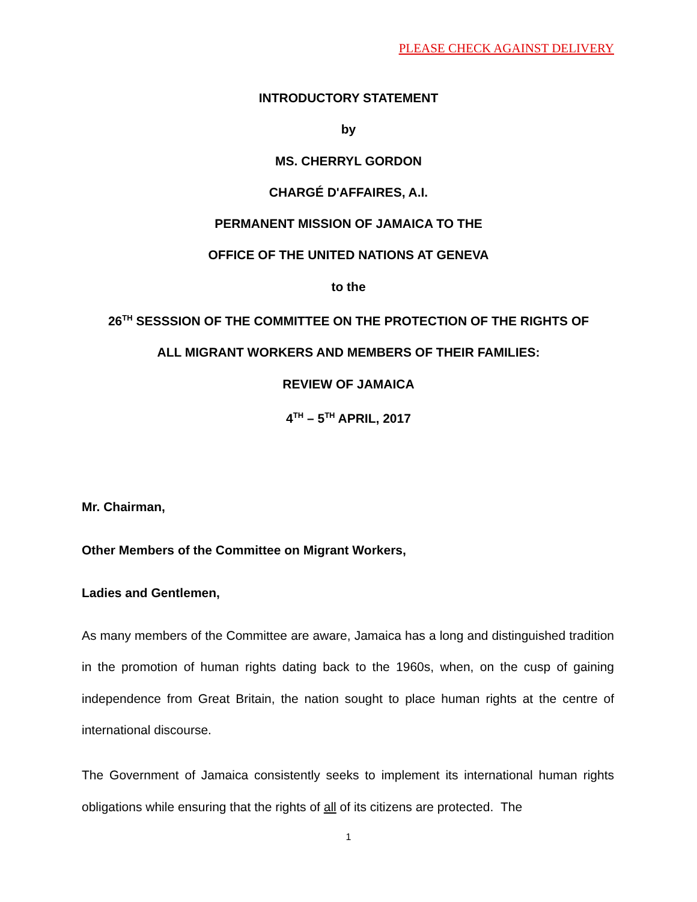PLEASE CHECK AGAINST DELIVERY
INTRODUCTORY STATEMENT
by
MS. CHERRYL GORDON
CHARGÉ D'AFFAIRES, A.I.
PERMANENT MISSION OF JAMAICA TO THE
OFFICE OF THE UNITED NATIONS AT GENEVA
to the
26<sup>TH</sup> SESSSION OF THE COMMITTEE ON THE PROTECTION OF THE RIGHTS OF
ALL MIGRANT WORKERS AND MEMBERS OF THEIR FAMILIES:
REVIEW OF JAMAICA
4<sup>TH</sup> – 5<sup>TH</sup> APRIL, 2017
Mr. Chairman,
Other Members of the Committee on Migrant Workers,
Ladies and Gentlemen,
As many members of the Committee are aware, Jamaica has a long and distinguished tradition in the promotion of human rights dating back to the 1960s, when, on the cusp of gaining independence from Great Britain, the nation sought to place human rights at the centre of international discourse.
The Government of Jamaica consistently seeks to implement its international human rights obligations while ensuring that the rights of all of its citizens are protected. The
1